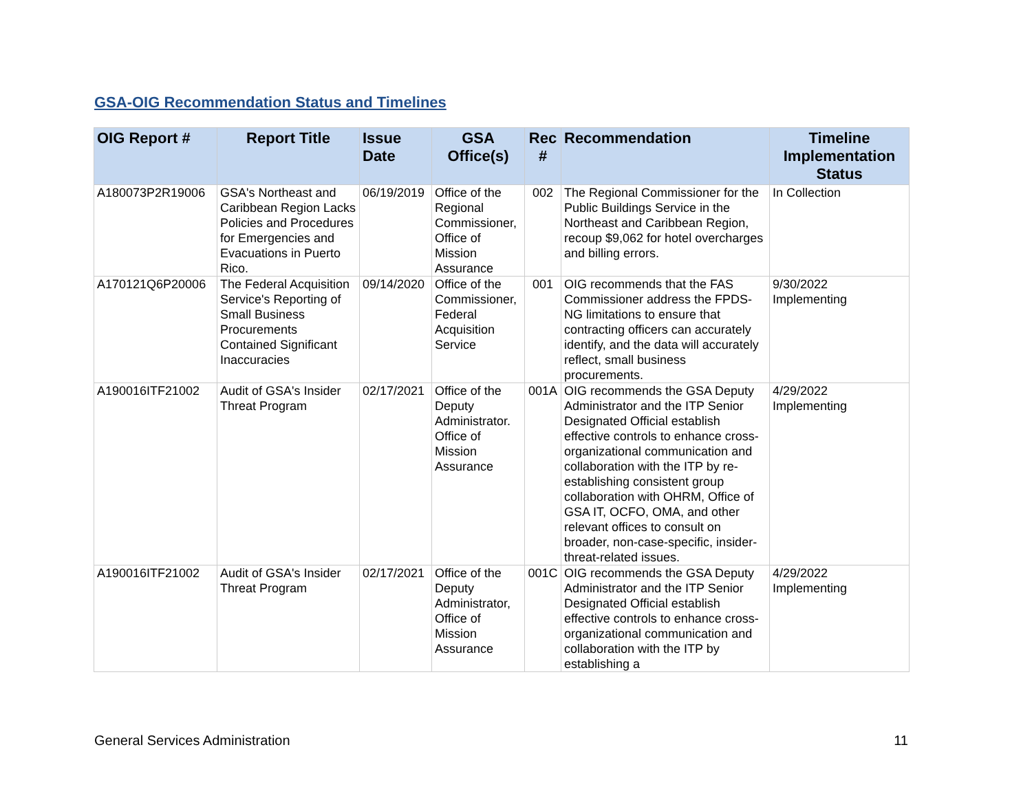GSA-OIG Recommendation Status and Timelines
| OIG Report # | Report Title | Issue Date | GSA Office(s) | Rec # | Recommendation | Timeline Implementation Status |
| --- | --- | --- | --- | --- | --- | --- |
| A180073P2R19006 | GSA's Northeast and Caribbean Region Lacks Policies and Procedures for Emergencies and Evacuations in Puerto Rico. | 06/19/2019 | Office of the Regional Commissioner, Office of Mission Assurance | 002 | The Regional Commissioner for the Public Buildings Service in the Northeast and Caribbean Region, recoup $9,062 for hotel overcharges and billing errors. | In Collection |
| A170121Q6P20006 | The Federal Acquisition Service's Reporting of Small Business Procurements Contained Significant Inaccuracies | 09/14/2020 | Office of the Commissioner, Federal Acquisition Service | 001 | OIG recommends that the FAS Commissioner address the FPDS-NG limitations to ensure that contracting officers can accurately identify, and the data will accurately reflect, small business procurements. | 9/30/2022 Implementing |
| A190016ITF21002 | Audit of GSA's Insider Threat Program | 02/17/2021 | Office of the Deputy Administrator. Office of Mission Assurance | 001A | OIG recommends the GSA Deputy Administrator and the ITP Senior Designated Official establish effective controls to enhance cross-organizational communication and collaboration with the ITP by re-establishing consistent group collaboration with OHRM, Office of GSA IT, OCFO, OMA, and other relevant offices to consult on broader, non-case-specific, insider-threat-related issues. | 4/29/2022 Implementing |
| A190016ITF21002 | Audit of GSA's Insider Threat Program | 02/17/2021 | Office of the Deputy Administrator, Office of Mission Assurance | 001C | OIG recommends the GSA Deputy Administrator and the ITP Senior Designated Official establish effective controls to enhance cross-organizational communication and collaboration with the ITP by establishing a | 4/29/2022 Implementing |
General Services Administration 11